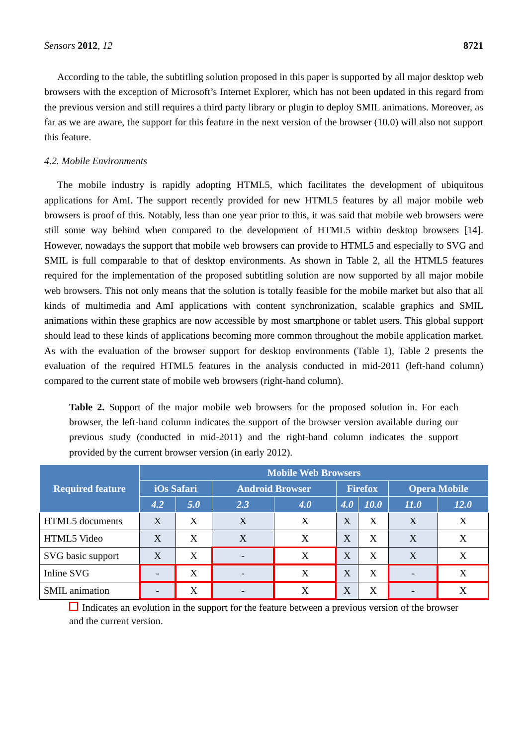Sensors 2012, 12 8721
According to the table, the subtitling solution proposed in this paper is supported by all major desktop web browsers with the exception of Microsoft’s Internet Explorer, which has not been updated in this regard from the previous version and still requires a third party library or plugin to deploy SMIL animations. Moreover, as far as we are aware, the support for this feature in the next version of the browser (10.0) will also not support this feature.
4.2. Mobile Environments
The mobile industry is rapidly adopting HTML5, which facilitates the development of ubiquitous applications for AmI. The support recently provided for new HTML5 features by all major mobile web browsers is proof of this. Notably, less than one year prior to this, it was said that mobile web browsers were still some way behind when compared to the development of HTML5 within desktop browsers [14]. However, nowadays the support that mobile web browsers can provide to HTML5 and especially to SVG and SMIL is full comparable to that of desktop environments. As shown in Table 2, all the HTML5 features required for the implementation of the proposed subtitling solution are now supported by all major mobile web browsers. This not only means that the solution is totally feasible for the mobile market but also that all kinds of multimedia and AmI applications with content synchronization, scalable graphics and SMIL animations within these graphics are now accessible by most smartphone or tablet users. This global support should lead to these kinds of applications becoming more common throughout the mobile application market. As with the evaluation of the browser support for desktop environments (Table 1), Table 2 presents the evaluation of the required HTML5 features in the analysis conducted in mid-2011 (left-hand column) compared to the current state of mobile web browsers (right-hand column).
Table 2. Support of the major mobile web browsers for the proposed solution in. For each browser, the left-hand column indicates the support of the browser version available during our previous study (conducted in mid-2011) and the right-hand column indicates the support provided by the current browser version (in early 2012).
| Required feature | Mobile Web Browsers | | | | | | | |
| --- | --- | --- | --- | --- | --- | --- | --- | --- |
| | iOs Safari | | Android Browser | | Firefox | | Opera Mobile | |
| | 4.2 | 5.0 | 2.3 | 4.0 | 4.0 | 10.0 | 11.0 | 12.0 |
| HTML5 documents | X | X | X | X | X | X | X | X |
| HTML5 Video | X | X | X | X | X | X | X | X |
| SVG basic support | X | X | - | X | X | X | X | X |
| Inline SVG | - | X | - | X | X | X | - | X |
| SMIL animation | - | X | - | X | X | X | - | X |
Indicates an evolution in the support for the feature between a previous version of the browser and the current version.